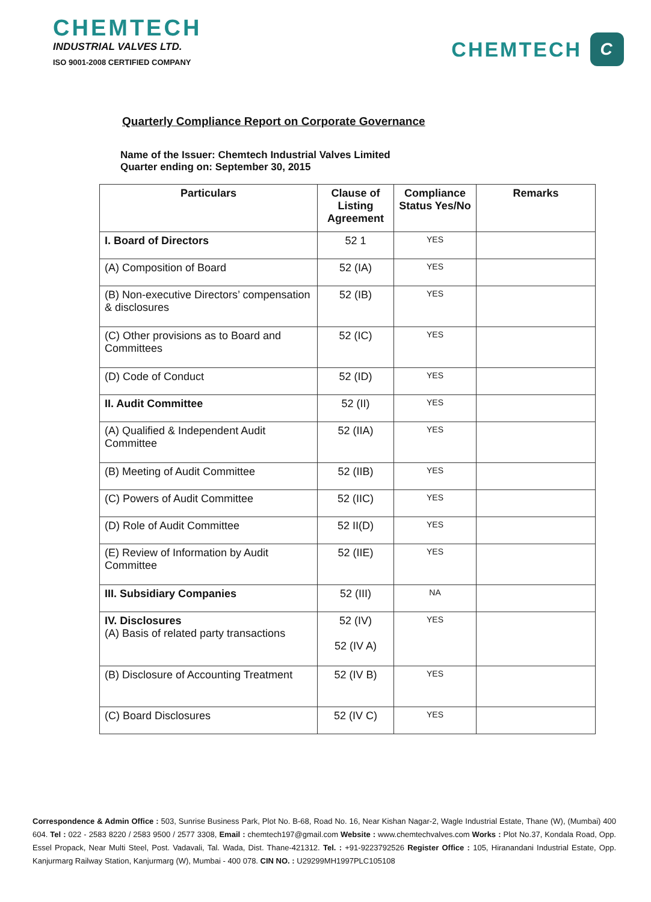CHEMTECH
INDUSTRIAL VALVES LTD.
ISO 9001-2008 CERTIFIED COMPANY
CHEMTECH
C
Quarterly Compliance Report on Corporate Governance
Name of the Issuer: Chemtech Industrial Valves Limited
Quarter ending on: September 30, 2015
| Particulars | Clause of Listing Agreement | Compliance Status Yes/No | Remarks |
| --- | --- | --- | --- |
| I. Board of Directors | 52 1 | YES | |
| (A) Composition of Board | 52 (IA) | YES | |
| (B) Non-executive Directors’ compensation & disclosures | 52 (IB) | YES | |
| (C) Other provisions as to Board and Committees | 52 (IC) | YES | |
| (D) Code of Conduct | 52 (ID) | YES | |
| II. Audit Committee | 52 (II) | YES | |
| (A) Qualified & Independent Audit Committee | 52 (IIA) | YES | |
| (B) Meeting of Audit Committee | 52 (IIB) | YES | |
| (C) Powers of Audit Committee | 52 (IIC) | YES | |
| (D) Role of Audit Committee | 52 II(D) | YES | |
| (E) Review of Information by Audit Committee | 52 (IIE) | YES | |
| III. Subsidiary Companies | 52 (III) | NA | |
| IV. Disclosures (A) Basis of related party transactions | 52 (IV) 52 (IV A) | YES | |
| (B) Disclosure of Accounting Treatment | 52 (IV B) | YES | |
| (C) Board Disclosures | 52 (IV C) | YES | |
Correspondence & Admin Office : 503, Sunrise Business Park, Plot No. B-68, Road No. 16, Near Kishan Nagar-2, Wagle Industrial Estate, Thane (W), (Mumbai) 400 604. Tel : 022 - 2583 8220 / 2583 9500 / 2577 3308, Email : chemtech197@gmail.com Website : www.chemtechvalves.com Works : Plot No.37, Kondala Road, Opp. Essel Propack, Near Multi Steel, Post. Vadavali, Tal. Wada, Dist. Thane-421312. Tel. : +91-9223792526 Register Office : 105, Hiranandani Industrial Estate, Opp. Kanjurmarg Railway Station, Kanjurmarg (W), Mumbai - 400 078. CIN NO. : U29299MH1997PLC105108